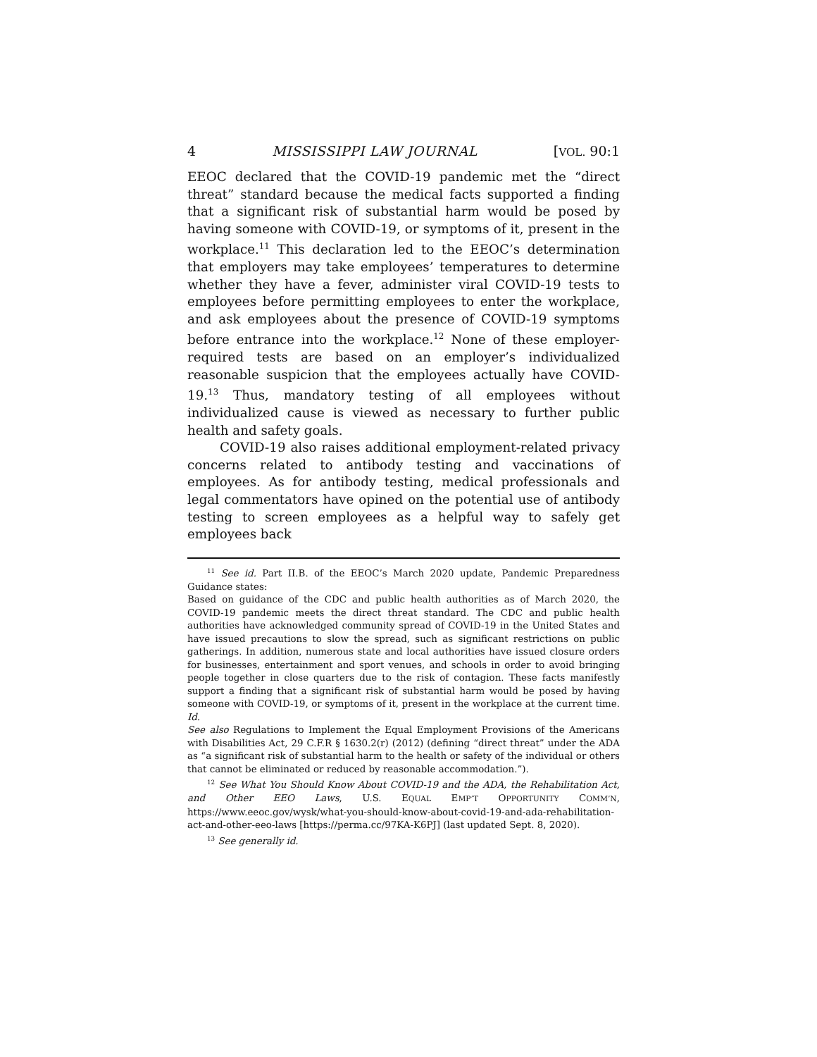4 MISSISSIPPI LAW JOURNAL [VOL. 90:1
EEOC declared that the COVID-19 pandemic met the “direct threat” standard because the medical facts supported a finding that a significant risk of substantial harm would be posed by having someone with COVID-19, or symptoms of it, present in the workplace.<sup>11</sup> This declaration led to the EEOC’s determination that employers may take employees’ temperatures to determine whether they have a fever, administer viral COVID-19 tests to employees before permitting employees to enter the workplace, and ask employees about the presence of COVID-19 symptoms before entrance into the workplace.<sup>12</sup> None of these employer-required tests are based on an employer’s individualized reasonable suspicion that the employees actually have COVID-19.<sup>13</sup> Thus, mandatory testing of all employees without individualized cause is viewed as necessary to further public health and safety goals.
COVID-19 also raises additional employment-related privacy concerns related to antibody testing and vaccinations of employees. As for antibody testing, medical professionals and legal commentators have opined on the potential use of antibody testing to screen employees as a helpful way to safely get employees back
<sup>11</sup> See id. Part II.B. of the EEOC’s March 2020 update, Pandemic Preparedness Guidance states:
Based on guidance of the CDC and public health authorities as of March 2020, the COVID-19 pandemic meets the direct threat standard. The CDC and public health authorities have acknowledged community spread of COVID-19 in the United States and have issued precautions to slow the spread, such as significant restrictions on public gatherings. In addition, numerous state and local authorities have issued closure orders for businesses, entertainment and sport venues, and schools in order to avoid bringing people together in close quarters due to the risk of contagion. These facts manifestly support a finding that a significant risk of substantial harm would be posed by having someone with COVID-19, or symptoms of it, present in the workplace at the current time. Id.
See also Regulations to Implement the Equal Employment Provisions of the Americans with Disabilities Act, 29 C.F.R § 1630.2(r) (2012) (defining “direct threat” under the ADA as “a significant risk of substantial harm to the health or safety of the individual or others that cannot be eliminated or reduced by reasonable accommodation.”).
<sup>12</sup> See What You Should Know About COVID-19 and the ADA, the Rehabilitation Act, and Other EEO Laws, U.S. EQUAL EMP’T OPPORTUNITY COMM’N, https://www.eeoc.gov/wysk/what-you-should-know-about-covid-19-and-ada-rehabilitation-act-and-other-eeo-laws [https://perma.cc/97KA-K6PJ] (last updated Sept. 8, 2020).
<sup>13</sup> See generally id.